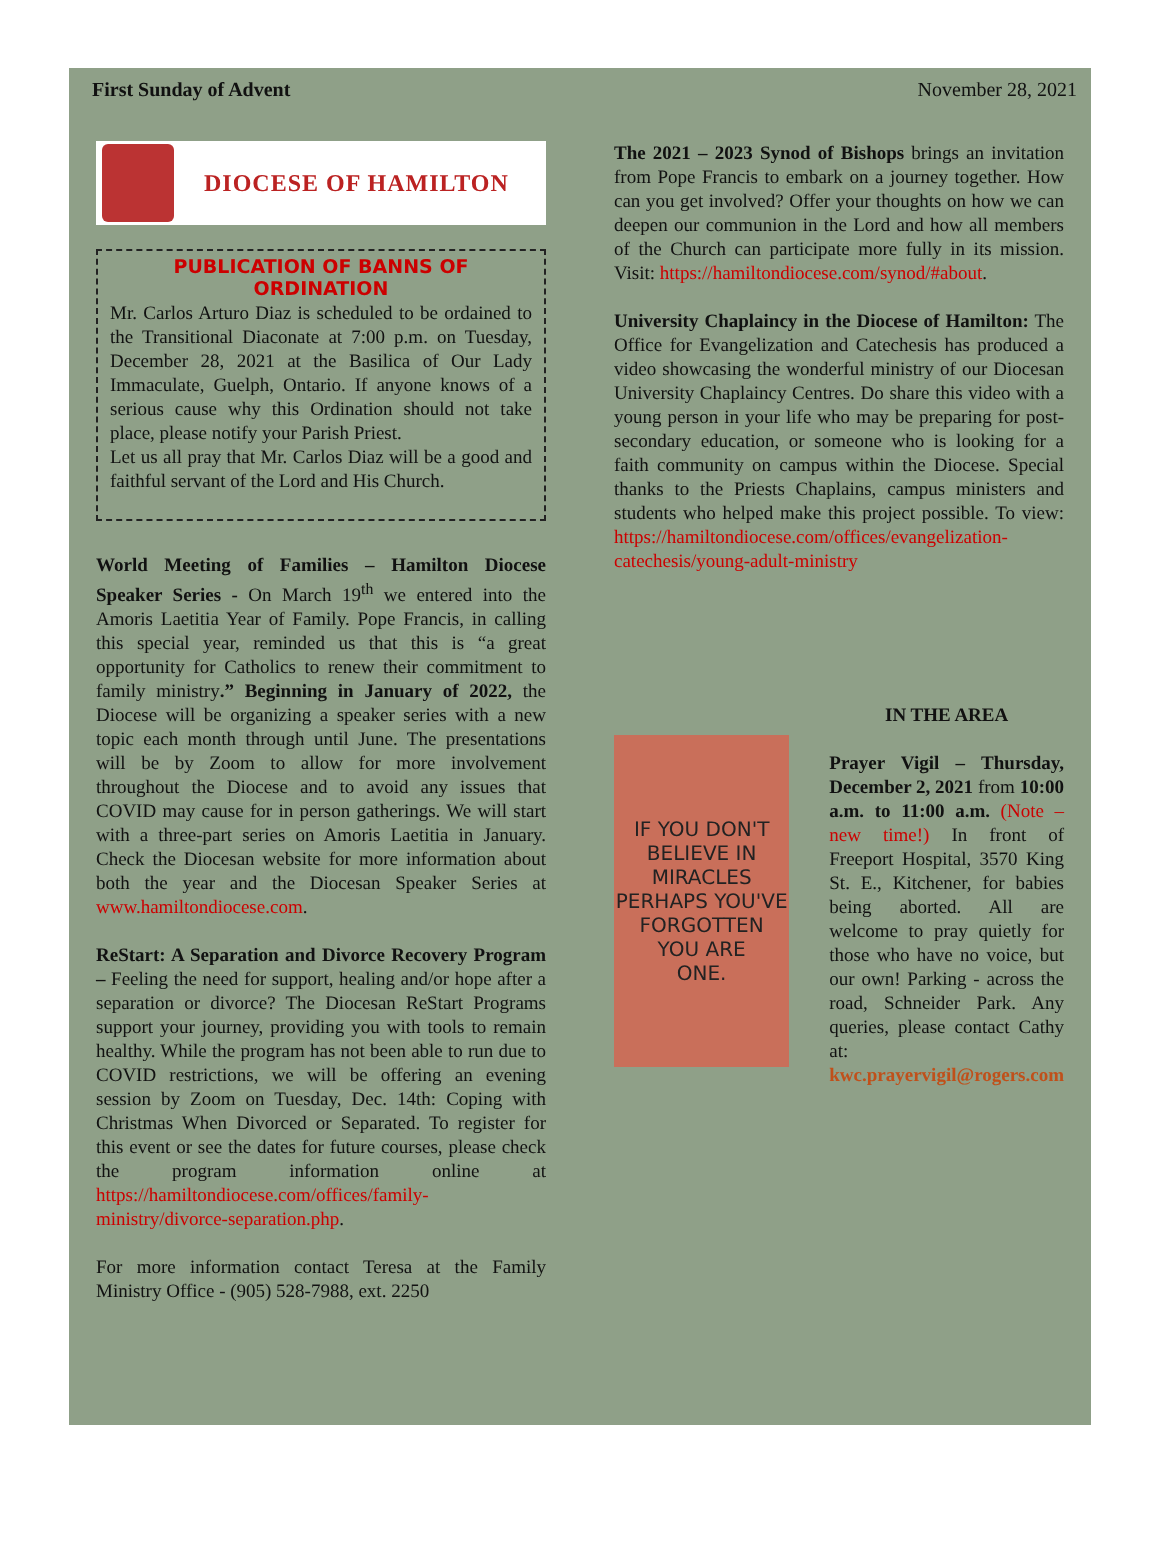First Sunday of Advent November 28, 2021
DIOCESE OF HAMILTON
PUBLICATION OF BANNS OF ORDINATION
Mr. Carlos Arturo Diaz is scheduled to be ordained to the Transitional Diaconate at 7:00 p.m. on Tuesday, December 28, 2021 at the Basilica of Our Lady Immaculate, Guelph, Ontario. If anyone knows of a serious cause why this Ordination should not take place, please notify your Parish Priest.
Let us all pray that Mr. Carlos Diaz will be a good and faithful servant of the Lord and His Church.
World Meeting of Families – Hamilton Diocese Speaker Series - On March 19<sup>th</sup> we entered into the Amoris Laetitia Year of Family. Pope Francis, in calling this special year, reminded us that this is “a great opportunity for Catholics to renew their commitment to family ministry.” Beginning in January of 2022, the Diocese will be organizing a speaker series with a new topic each month through until June. The presentations will be by Zoom to allow for more involvement throughout the Diocese and to avoid any issues that COVID may cause for in person gatherings. We will start with a three-part series on Amoris Laetitia in January. Check the Diocesan website for more information about both the year and the Diocesan Speaker Series at www.hamiltondiocese.com.
ReStart: A Separation and Divorce Recovery Program – Feeling the need for support, healing and/or hope after a separation or divorce? The Diocesan ReStart Programs support your journey, providing you with tools to remain healthy. While the program has not been able to run due to COVID restrictions, we will be offering an evening session by Zoom on Tuesday, Dec. 14th: Coping with Christmas When Divorced or Separated. To register for this event or see the dates for future courses, please check the program information online at https://hamiltondiocese.com/offices/family-ministry/divorce-separation.php.
For more information contact Teresa at the Family Ministry Office - (905) 528-7988, ext. 2250
The 2021 – 2023 Synod of Bishops brings an invitation from Pope Francis to embark on a journey together. How can you get involved? Offer your thoughts on how we can deepen our communion in the Lord and how all members of the Church can participate more fully in its mission. Visit: https://hamiltondiocese.com/synod/#about.
University Chaplaincy in the Diocese of Hamilton: The Office for Evangelization and Catechesis has produced a video showcasing the wonderful ministry of our Diocesan University Chaplaincy Centres. Do share this video with a young person in your life who may be preparing for post-secondary education, or someone who is looking for a faith community on campus within the Diocese. Special thanks to the Priests Chaplains, campus ministers and students who helped make this project possible. To view: https://hamiltondiocese.com/offices/evangelization-catechesis/young-adult-ministry
IF YOU DON'T
BELIEVE IN
MIRACLES
PERHAPS YOU'VE
FORGOTTEN
YOU ARE
ONE.
IN THE AREA
Prayer Vigil – Thursday, December 2, 2021 from 10:00 a.m. to 11:00 a.m. (Note – new time!) In front of Freeport Hospital, 3570 King St. E., Kitchener, for babies being aborted. All are welcome to pray quietly for those who have no voice, but our own! Parking - across the road, Schneider Park. Any queries, please contact Cathy at:
kwc.prayervigil@rogers.com